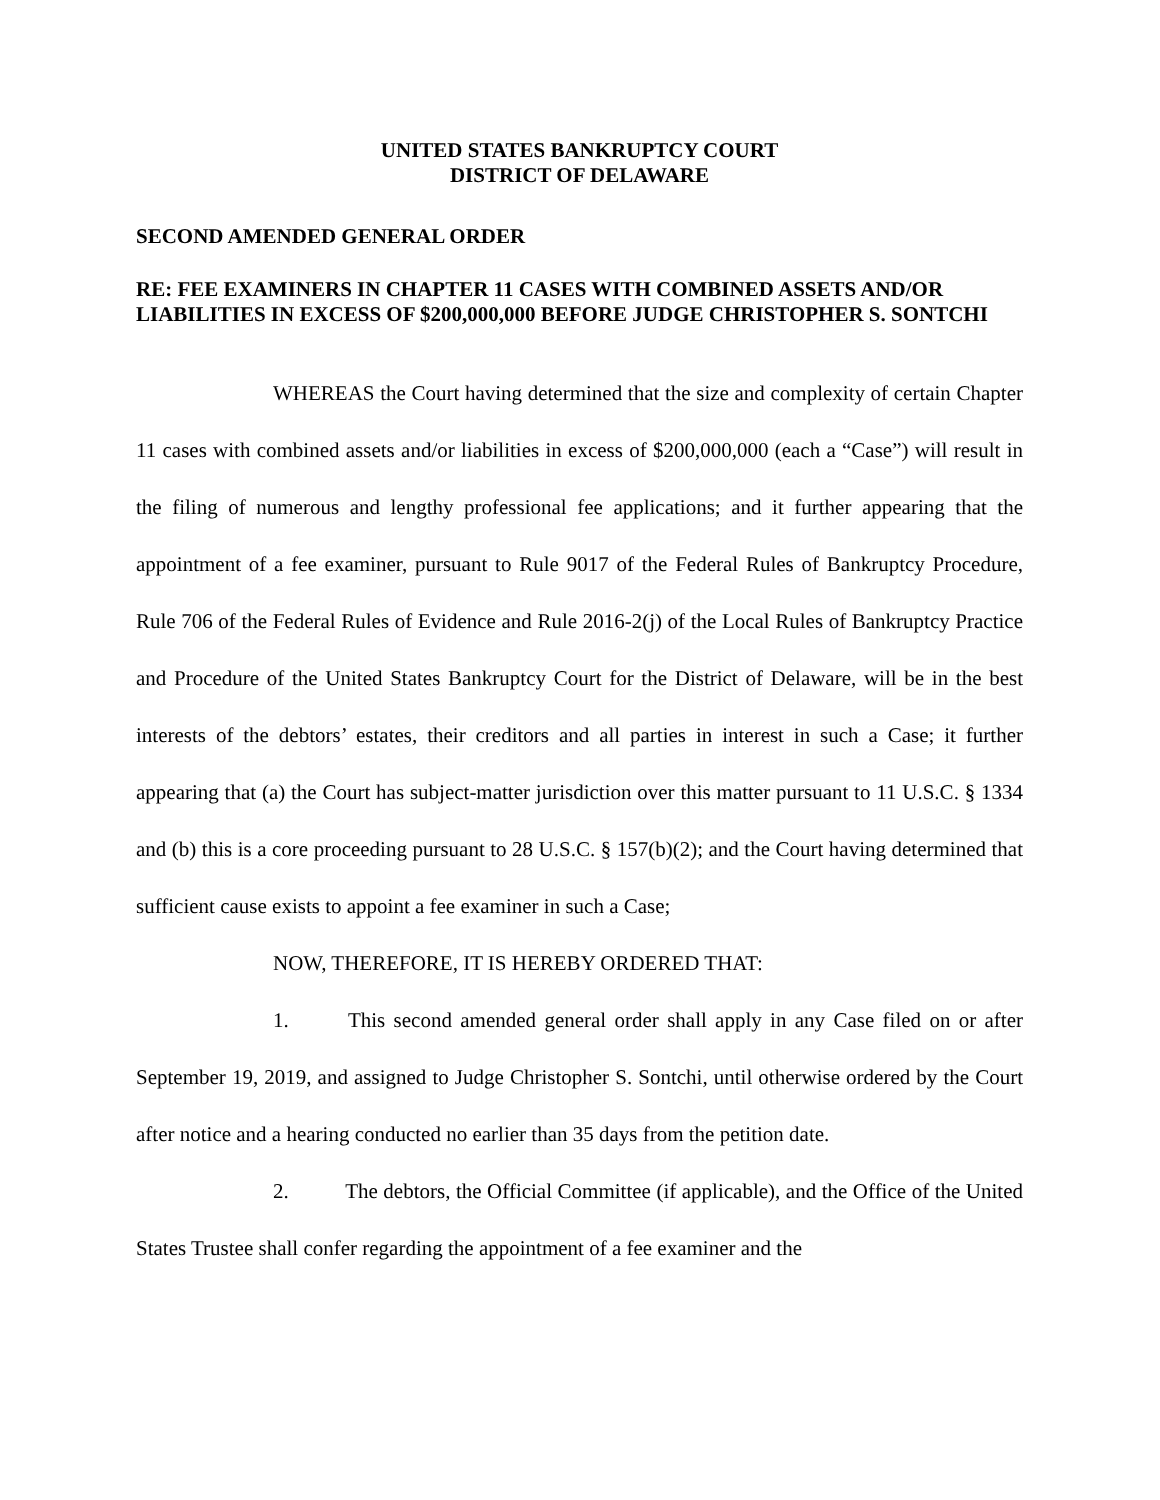UNITED STATES BANKRUPTCY COURT
DISTRICT OF DELAWARE
SECOND AMENDED GENERAL ORDER
RE: FEE EXAMINERS IN CHAPTER 11 CASES WITH COMBINED ASSETS AND/OR LIABILITIES IN EXCESS OF $200,000,000 BEFORE JUDGE CHRISTOPHER S. SONTCHI
WHEREAS the Court having determined that the size and complexity of certain Chapter 11 cases with combined assets and/or liabilities in excess of $200,000,000 (each a “Case”) will result in the filing of numerous and lengthy professional fee applications; and it further appearing that the appointment of a fee examiner, pursuant to Rule 9017 of the Federal Rules of Bankruptcy Procedure, Rule 706 of the Federal Rules of Evidence and Rule 2016-2(j) of the Local Rules of Bankruptcy Practice and Procedure of the United States Bankruptcy Court for the District of Delaware, will be in the best interests of the debtors’ estates, their creditors and all parties in interest in such a Case; it further appearing that (a) the Court has subject-matter jurisdiction over this matter pursuant to 11 U.S.C. § 1334 and (b) this is a core proceeding pursuant to 28 U.S.C. § 157(b)(2); and the Court having determined that sufficient cause exists to appoint a fee examiner in such a Case;
NOW, THEREFORE, IT IS HEREBY ORDERED THAT:
1. This second amended general order shall apply in any Case filed on or after September 19, 2019, and assigned to Judge Christopher S. Sontchi, until otherwise ordered by the Court after notice and a hearing conducted no earlier than 35 days from the petition date.
2. The debtors, the Official Committee (if applicable), and the Office of the United States Trustee shall confer regarding the appointment of a fee examiner and the